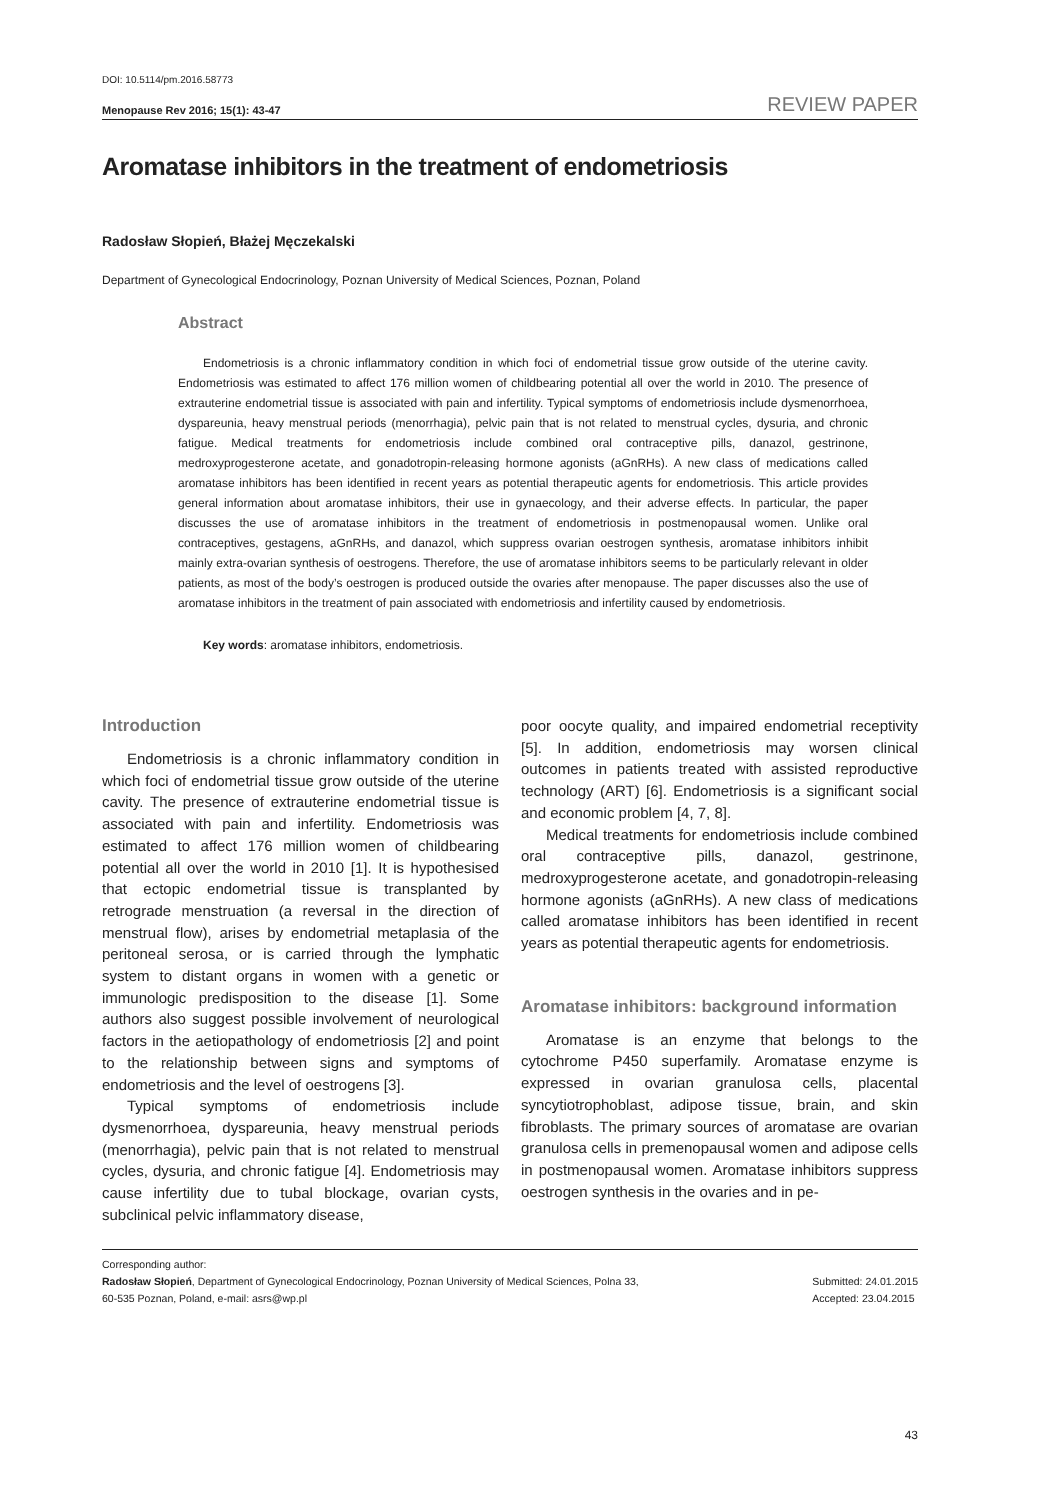DOI: 10.5114/pm.2016.58773
Menopause Rev 2016; 15(1): 43-47 REVIEW PAPER
Aromatase inhibitors in the treatment of endometriosis
Radosław Słopień, Błażej Męczekalski
Department of Gynecological Endocrinology, Poznan University of Medical Sciences, Poznan, Poland
Abstract
Endometriosis is a chronic inflammatory condition in which foci of endometrial tissue grow outside of the uterine cavity. Endometriosis was estimated to affect 176 million women of childbearing potential all over the world in 2010. The presence of extrauterine endometrial tissue is associated with pain and infertility. Typical symptoms of endometriosis include dysmenorrhoea, dyspareunia, heavy menstrual periods (menorrhagia), pelvic pain that is not related to menstrual cycles, dysuria, and chronic fatigue. Medical treatments for endometriosis include combined oral contraceptive pills, danazol, gestrinone, medroxyprogesterone acetate, and gonadotropin-releasing hormone agonists (aGnRHs). A new class of medications called aromatase inhibitors has been identified in recent years as potential therapeutic agents for endometriosis. This article provides general information about aromatase inhibitors, their use in gynaecology, and their adverse effects. In particular, the paper discusses the use of aromatase inhibitors in the treatment of endometriosis in postmenopausal women. Unlike oral contraceptives, gestagens, aGnRHs, and danazol, which suppress ovarian oestrogen synthesis, aromatase inhibitors inhibit mainly extra-ovarian synthesis of oestrogens. Therefore, the use of aromatase inhibitors seems to be particularly relevant in older patients, as most of the body’s oestrogen is produced outside the ovaries after menopause. The paper discusses also the use of aromatase inhibitors in the treatment of pain associated with endometriosis and infertility caused by endometriosis.
Key words: aromatase inhibitors, endometriosis.
Introduction
Endometriosis is a chronic inflammatory condition in which foci of endometrial tissue grow outside of the uterine cavity. The presence of extrauterine endometrial tissue is associated with pain and infertility. Endometriosis was estimated to affect 176 million women of childbearing potential all over the world in 2010 [1]. It is hypothesised that ectopic endometrial tissue is transplanted by retrograde menstruation (a reversal in the direction of menstrual flow), arises by endometrial metaplasia of the peritoneal serosa, or is carried through the lymphatic system to distant organs in women with a genetic or immunologic predisposition to the disease [1]. Some authors also suggest possible involvement of neurological factors in the aetiopathology of endometriosis [2] and point to the relationship between signs and symptoms of endometriosis and the level of oestrogens [3].
Typical symptoms of endometriosis include dysmenorrhoea, dyspareunia, heavy menstrual periods (menorrhagia), pelvic pain that is not related to menstrual cycles, dysuria, and chronic fatigue [4]. Endometriosis may cause infertility due to tubal blockage, ovarian cysts, subclinical pelvic inflammatory disease,
poor oocyte quality, and impaired endometrial receptivity [5]. In addition, endometriosis may worsen clinical outcomes in patients treated with assisted reproductive technology (ART) [6]. Endometriosis is a significant social and economic problem [4, 7, 8].
Medical treatments for endometriosis include combined oral contraceptive pills, danazol, gestrinone, medroxyprogesterone acetate, and gonadotropin-releasing hormone agonists (aGnRHs). A new class of medications called aromatase inhibitors has been identified in recent years as potential therapeutic agents for endometriosis.
Aromatase inhibitors: background information
Aromatase is an enzyme that belongs to the cytochrome P450 superfamily. Aromatase enzyme is expressed in ovarian granulosa cells, placental syncytiotrophoblast, adipose tissue, brain, and skin fibroblasts. The primary sources of aromatase are ovarian granulosa cells in premenopausal women and adipose cells in postmenopausal women. Aromatase inhibitors suppress oestrogen synthesis in the ovaries and in pe-
Corresponding author:
Radosław Słopień, Department of Gynecological Endocrinology, Poznan University of Medical Sciences, Polna 33,
60-535 Poznan, Poland, e-mail: asrs@wp.pl
Submitted: 24.01.2015
Accepted: 23.04.2015
43